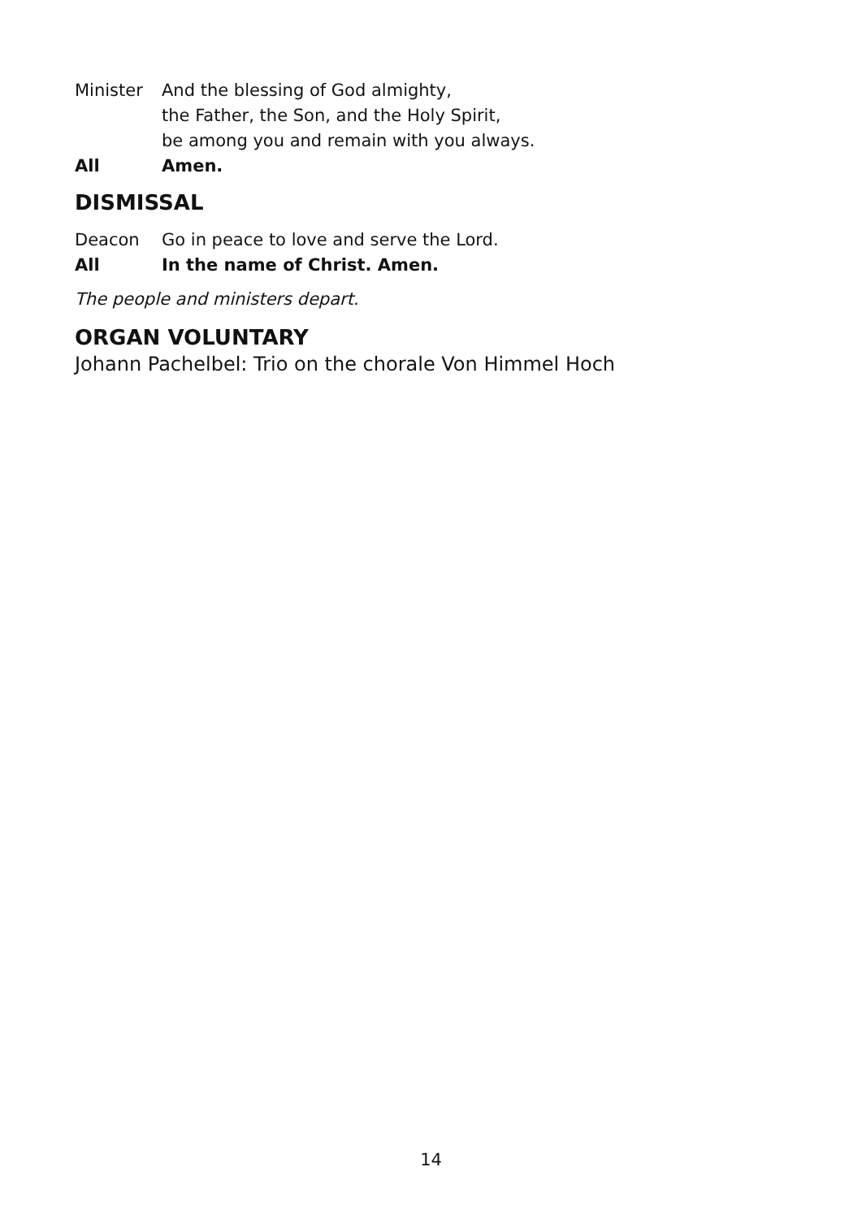Minister And the blessing of God almighty,
the Father, the Son, and the Holy Spirit,
be among you and remain with you always.
All Amen.
DISMISSAL
Deacon Go in peace to love and serve the Lord.
All In the name of Christ. Amen.
The people and ministers depart.
ORGAN VOLUNTARY
Johann Pachelbel: Trio on the chorale Von Himmel Hoch
14